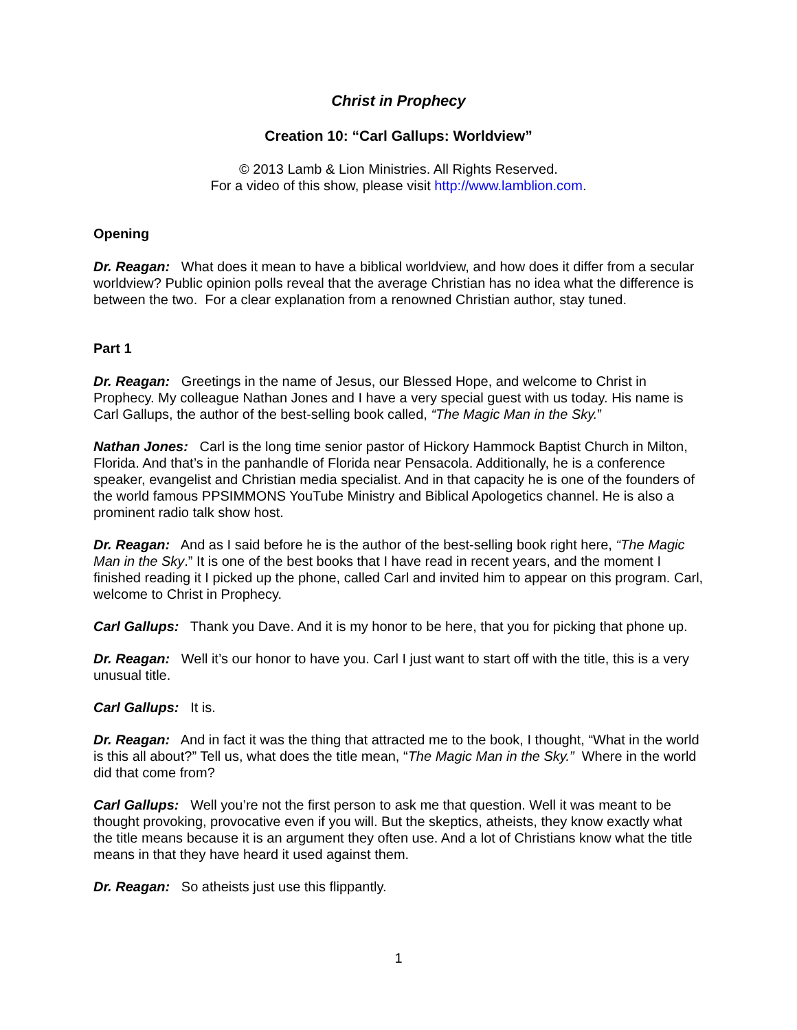Christ in Prophecy
Creation 10: “Carl Gallups: Worldview”
© 2013 Lamb & Lion Ministries. All Rights Reserved.
For a video of this show, please visit http://www.lamblion.com.
Opening
Dr. Reagan: What does it mean to have a biblical worldview, and how does it differ from a secular worldview? Public opinion polls reveal that the average Christian has no idea what the difference is between the two. For a clear explanation from a renowned Christian author, stay tuned.
Part 1
Dr. Reagan: Greetings in the name of Jesus, our Blessed Hope, and welcome to Christ in Prophecy. My colleague Nathan Jones and I have a very special guest with us today. His name is Carl Gallups, the author of the best-selling book called, “The Magic Man in the Sky.”
Nathan Jones: Carl is the long time senior pastor of Hickory Hammock Baptist Church in Milton, Florida. And that’s in the panhandle of Florida near Pensacola. Additionally, he is a conference speaker, evangelist and Christian media specialist. And in that capacity he is one of the founders of the world famous PPSIMMONS YouTube Ministry and Biblical Apologetics channel. He is also a prominent radio talk show host.
Dr. Reagan: And as I said before he is the author of the best-selling book right here, “The Magic Man in the Sky.” It is one of the best books that I have read in recent years, and the moment I finished reading it I picked up the phone, called Carl and invited him to appear on this program. Carl, welcome to Christ in Prophecy.
Carl Gallups: Thank you Dave. And it is my honor to be here, that you for picking that phone up.
Dr. Reagan: Well it’s our honor to have you. Carl I just want to start off with the title, this is a very unusual title.
Carl Gallups: It is.
Dr. Reagan: And in fact it was the thing that attracted me to the book, I thought, “What in the world is this all about?” Tell us, what does the title mean, “The Magic Man in the Sky.” Where in the world did that come from?
Carl Gallups: Well you’re not the first person to ask me that question. Well it was meant to be thought provoking, provocative even if you will. But the skeptics, atheists, they know exactly what the title means because it is an argument they often use. And a lot of Christians know what the title means in that they have heard it used against them.
Dr. Reagan: So atheists just use this flippantly.
1